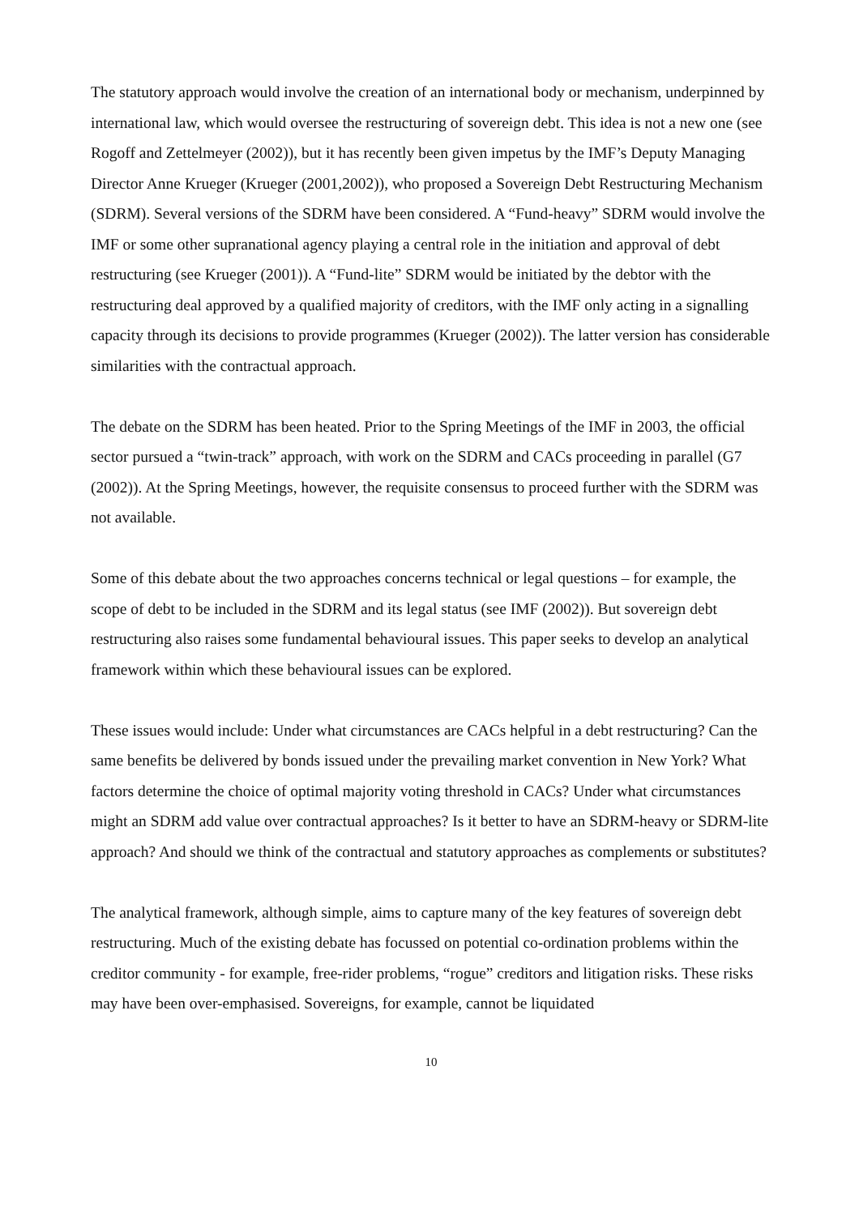The statutory approach would involve the creation of an international body or mechanism, underpinned by international law, which would oversee the restructuring of sovereign debt. This idea is not a new one (see Rogoff and Zettelmeyer (2002)), but it has recently been given impetus by the IMF’s Deputy Managing Director Anne Krueger (Krueger (2001,2002)), who proposed a Sovereign Debt Restructuring Mechanism (SDRM). Several versions of the SDRM have been considered. A “Fund-heavy” SDRM would involve the IMF or some other supranational agency playing a central role in the initiation and approval of debt restructuring (see Krueger (2001)). A “Fund-lite” SDRM would be initiated by the debtor with the restructuring deal approved by a qualified majority of creditors, with the IMF only acting in a signalling capacity through its decisions to provide programmes (Krueger (2002)). The latter version has considerable similarities with the contractual approach.
The debate on the SDRM has been heated. Prior to the Spring Meetings of the IMF in 2003, the official sector pursued a “twin-track” approach, with work on the SDRM and CACs proceeding in parallel (G7 (2002)). At the Spring Meetings, however, the requisite consensus to proceed further with the SDRM was not available.
Some of this debate about the two approaches concerns technical or legal questions – for example, the scope of debt to be included in the SDRM and its legal status (see IMF (2002)). But sovereign debt restructuring also raises some fundamental behavioural issues. This paper seeks to develop an analytical framework within which these behavioural issues can be explored.
These issues would include: Under what circumstances are CACs helpful in a debt restructuring? Can the same benefits be delivered by bonds issued under the prevailing market convention in New York? What factors determine the choice of optimal majority voting threshold in CACs? Under what circumstances might an SDRM add value over contractual approaches? Is it better to have an SDRM-heavy or SDRM-lite approach? And should we think of the contractual and statutory approaches as complements or substitutes?
The analytical framework, although simple, aims to capture many of the key features of sovereign debt restructuring. Much of the existing debate has focussed on potential co-ordination problems within the creditor community - for example, free-rider problems, “rogue” creditors and litigation risks. These risks may have been over-emphasised. Sovereigns, for example, cannot be liquidated
10